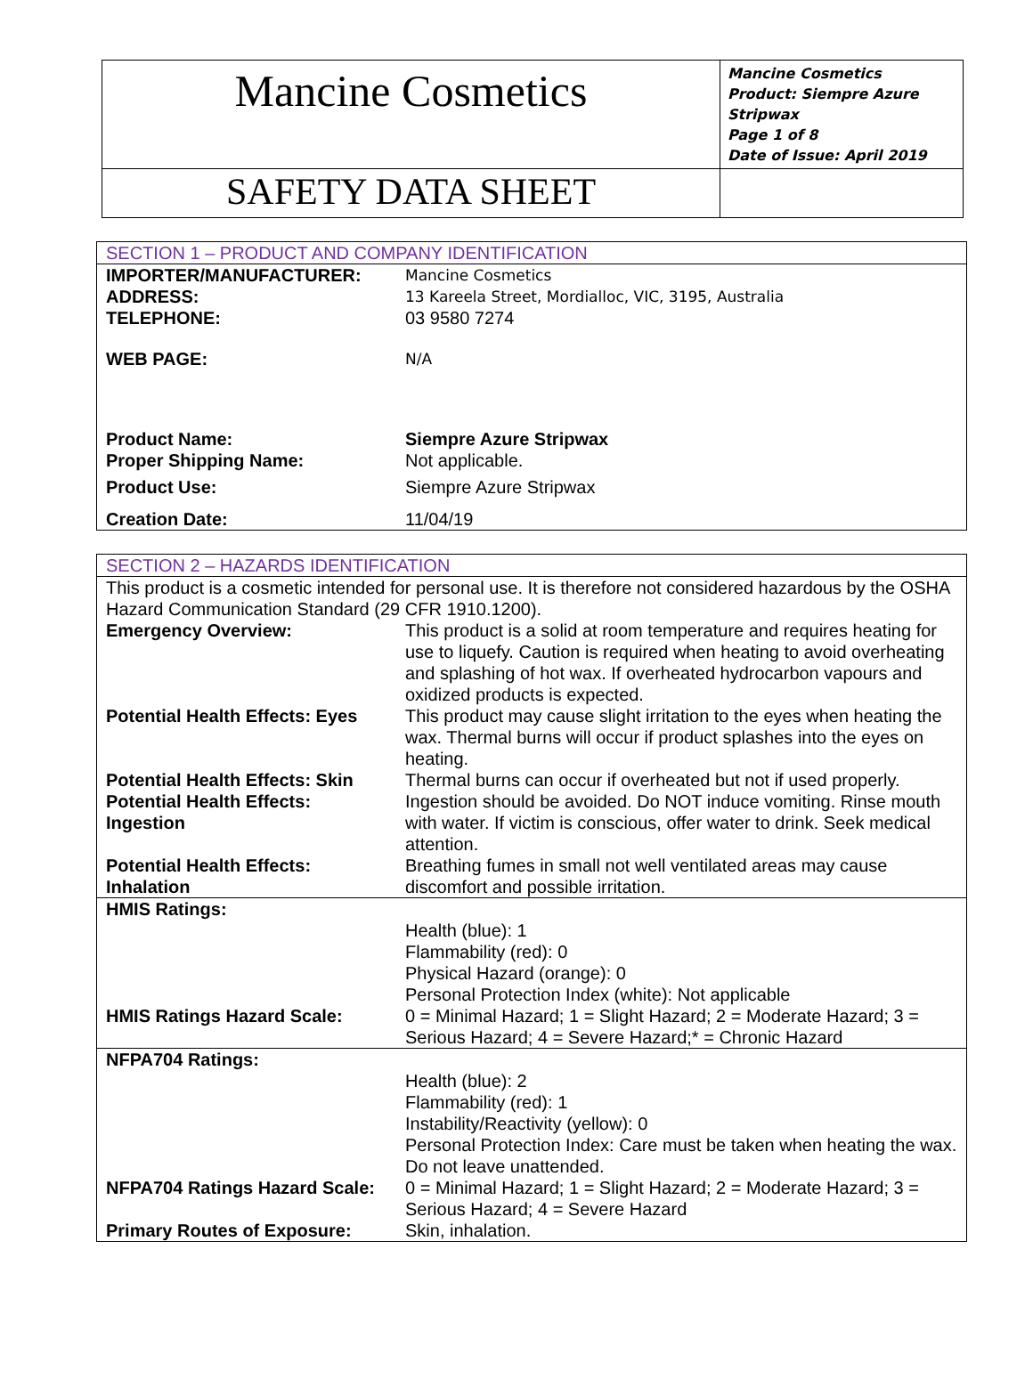| Mancine Cosmetics | Mancine Cosmetics Product: Siempre Azure Stripwax Page 1 of 8 Date of Issue: April 2019 |
| SAFETY DATA SHEET | |
| SECTION 1 – PRODUCT AND COMPANY IDENTIFICATION | |
| IMPORTER/MANUFACTURER: | Mancine Cosmetics |
| ADDRESS: | 13 Kareela Street, Mordialloc, VIC, 3195, Australia |
| TELEPHONE: | 03 9580 7274 |
| WEB PAGE: | N/A |
| Product Name: | Siempre Azure Stripwax |
| Proper Shipping Name: | Not applicable. |
| Product Use: | Siempre Azure Stripwax |
| Creation Date: | 11/04/19 |
| SECTION 2 – HAZARDS IDENTIFICATION | |
| This product is a cosmetic intended for personal use. It is therefore not considered hazardous by the OSHA Hazard Communication Standard (29 CFR 1910.1200). | |
| Emergency Overview: | This product is a solid at room temperature and requires heating for use to liquefy. Caution is required when heating to avoid overheating and splashing of hot wax. If overheated hydrocarbon vapours and oxidized products is expected. |
| Potential Health Effects: Eyes | This product may cause slight irritation to the eyes when heating the wax. Thermal burns will occur if product splashes into the eyes on heating. |
| Potential Health Effects: Skin | Thermal burns can occur if overheated but not if used properly. |
| Potential Health Effects: Ingestion | Ingestion should be avoided. Do NOT induce vomiting. Rinse mouth with water. If victim is conscious, offer water to drink. Seek medical attention. |
| Potential Health Effects: Inhalation | Breathing fumes in small not well ventilated areas may cause discomfort and possible irritation. |
| HMIS Ratings: | |
| | Health (blue): 1 Flammability (red): 0 Physical Hazard (orange): 0 Personal Protection Index (white): Not applicable |
| HMIS Ratings Hazard Scale: | 0 = Minimal Hazard; 1 = Slight Hazard; 2 = Moderate Hazard; 3 = Serious Hazard; 4 = Severe Hazard;* = Chronic Hazard |
| NFPA704 Ratings: | |
| | Health (blue): 2 Flammability (red): 1 Instability/Reactivity (yellow): 0 Personal Protection Index: Care must be taken when heating the wax. Do not leave unattended. |
| NFPA704 Ratings Hazard Scale: | 0 = Minimal Hazard; 1 = Slight Hazard; 2 = Moderate Hazard; 3 = Serious Hazard; 4 = Severe Hazard |
| Primary Routes of Exposure: | Skin, inhalation. |